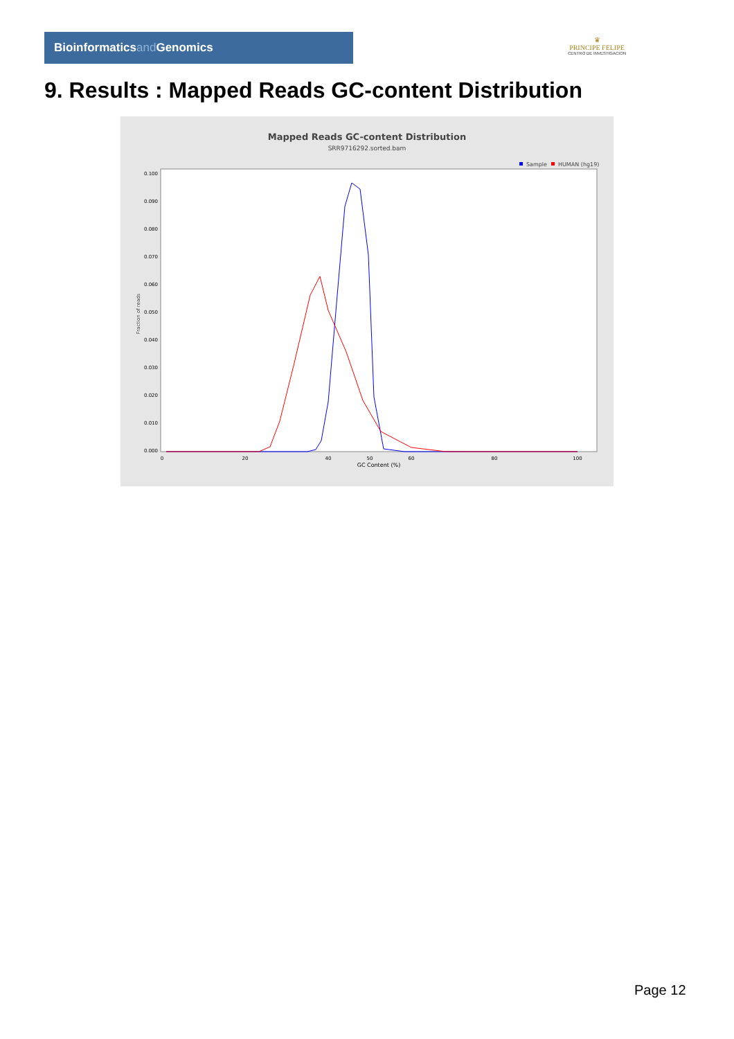Bioinformaticsand Genomics
♛
PRINCIPE FELIPE
CENTRO DE INVESTIGACION
9. Results : Mapped Reads GC-content Distribution
Mapped Reads GC-content Distribution
SRR9716292.sorted.bam
Sample
HUMAN (hg19)
Fraction of reads
0.000
0.010
0.020
0.030
0.040
0.050
0.060
0.070
0.080
0.090
0.100
0
20
40
50
60
80
100
GC Content (%)
Page 12